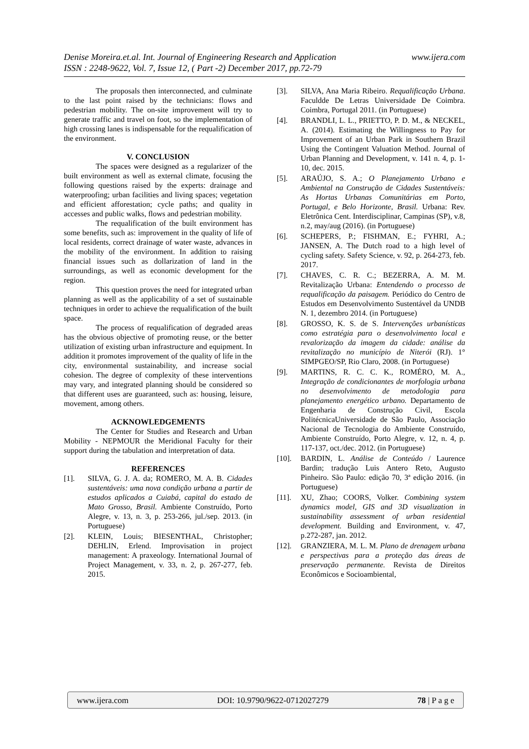www.ijera.com Denise Moreira.et.al. Int. Journal of Engineering Research and Application
ISSN : 2248-9622, Vol. 7, Issue 12, ( Part -2) December 2017, pp.72-79
The proposals then interconnected, and culminate to the last point raised by the technicians: flows and pedestrian mobility. The on-site improvement will try to generate traffic and travel on foot, so the implementation of high crossing lanes is indispensable for the requalification of the environment.
V. CONCLUSION
The spaces were designed as a regularizer of the built environment as well as external climate, focusing the following questions raised by the experts: drainage and waterproofing; urban facilities and living spaces; vegetation and efficient afforestation; cycle paths; and quality in accesses and public walks, flows and pedestrian mobility.
The requalification of the built environment has some benefits, such as: improvement in the quality of life of local residents, correct drainage of water waste, advances in the mobility of the environment. In addition to raising financial issues such as dollarization of land in the surroundings, as well as economic development for the region.
This question proves the need for integrated urban planning as well as the applicability of a set of sustainable techniques in order to achieve the requalification of the built space.
The process of requalification of degraded areas has the obvious objective of promoting reuse, or the better utilization of existing urban infrastructure and equipment. In addition it promotes improvement of the quality of life in the city, environmental sustainability, and increase social cohesion. The degree of complexity of these interventions may vary, and integrated planning should be considered so that different uses are guaranteed, such as: housing, leisure, movement, among others.
ACKNOWLEDGEMENTS
The Center for Studies and Research and Urban Mobility - NEPMOUR the Meridional Faculty for their support during the tabulation and interpretation of data.
REFERENCES
[1]. SILVA, G. J. A. da; ROMERO, M. A. B. Cidades sustentáveis: uma nova condição urbana a partir de estudos aplicados a Cuiabá, capital do estado de Mato Grosso, Brasil. Ambiente Construído, Porto Alegre, v. 13, n. 3, p. 253-266, jul./sep. 2013. (in Portuguese)
[2]. KLEIN, Louis; BIESENTHAL, Christopher; DEHLIN, Erlend. Improvisation in project management: A praxeology. International Journal of Project Management, v. 33, n. 2, p. 267-277, feb. 2015.
[3]. SILVA, Ana Maria Ribeiro. Requalificação Urbana. Faculdde De Letras Universidade De Coimbra. Coimbra, Portugal 2011. (in Portuguese)
[4]. BRANDLI, L. L., PRIETTO, P. D. M., & NECKEL, A. (2014). Estimating the Willingness to Pay for Improvement of an Urban Park in Southern Brazil Using the Contingent Valuation Method. Journal of Urban Planning and Development, v. 141 n. 4, p. 1-10, dec. 2015.
[5]. ARAÚJO, S. A.; O Planejamento Urbano e Ambiental na Construção de Cidades Sustentáveis: As Hortas Urbanas Comunitárias em Porto, Portugal, e Belo Horizonte, Brasil. Urbana: Rev. Eletrônica Cent. Interdisciplinar, Campinas (SP), v.8, n.2, may/aug (2016). (in Portuguese)
[6]. SCHEPERS, P.; FISHMAN, E.; FYHRI, A.; JANSEN, A. The Dutch road to a high level of cycling safety. Safety Science, v. 92, p. 264-273, feb. 2017.
[7]. CHAVES, C. R. C.; BEZERRA, A. M. M. Revitalização Urbana: Entendendo o processo de requalificação da paisagem. Periódico do Centro de Estudos em Desenvolvimento Sustentável da UNDB N. 1, dezembro 2014. (in Portuguese)
[8]. GROSSO, K. S. de S. Intervenções urbanísticas como estratégia para o desenvolvimento local e revalorização da imagem da cidade: análise da revitalização no município de Niterói (RJ). 1° SIMPGEO/SP, Rio Claro, 2008. (in Portuguese)
[9]. MARTINS, R. C. C. K., ROMÉRO, M. A., Integração de condicionantes de morfologia urbana no desenvolvimento de metodologia para planejamento energético urbano. Departamento de Engenharia de Construção Civil, Escola PolitécnicaUniversidade de São Paulo, Associação Nacional de Tecnologia do Ambiente Construído, Ambiente Construído, Porto Alegre, v. 12, n. 4, p. 117-137, oct./dec. 2012. (in Portuguese)
[10]. BARDIN, L. Análise de Conteúdo / Laurence Bardin; tradução Luis Antero Reto, Augusto Pinheiro. São Paulo: edição 70, 3ª edição 2016. (in Portuguese)
[11]. XU, Zhao; COORS, Volker. Combining system dynamics model, GIS and 3D visualization in sustainability assessment of urban residential development. Building and Environment, v. 47, p.272-287, jan. 2012.
[12]. GRANZIERA, M. L. M. Plano de drenagem urbana e perspectivas para a proteção das áreas de preservação permanente. Revista de Direitos Econômicos e Socioambiental,
www.ijera.com DOI: 10.9790/9622-0712027279 78 | P a g e